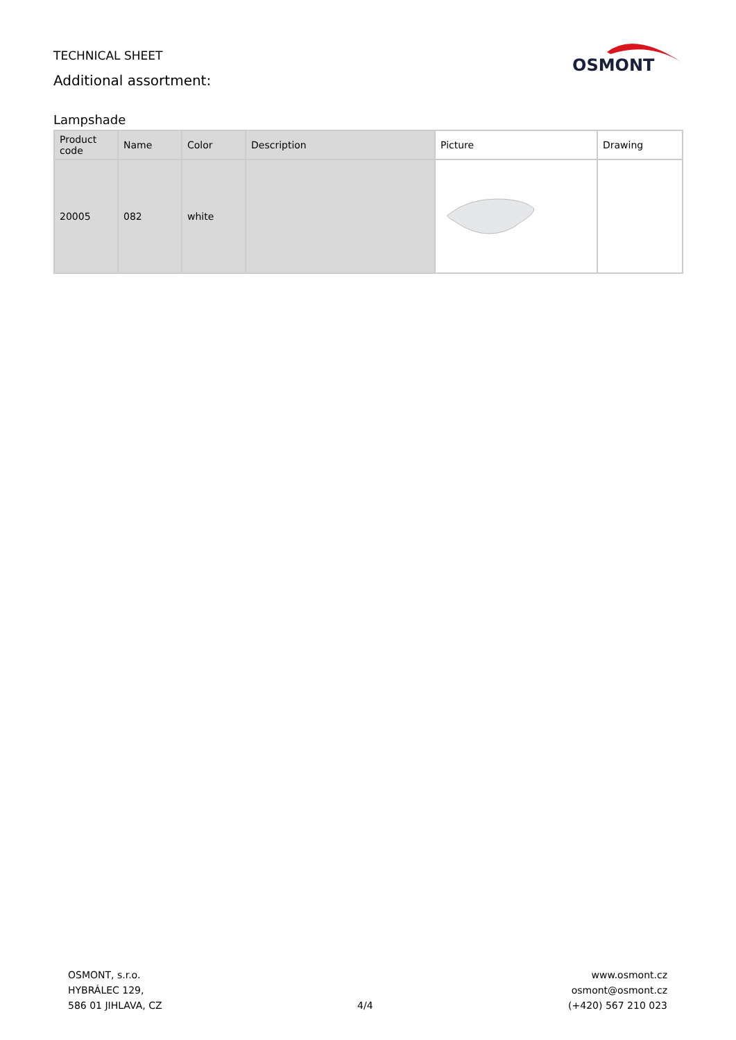TECHNICAL SHEET
Additional assortment:
OSMONT
Lampshade
| Product code | Name | Color | Description | Picture | Drawing |
| --- | --- | --- | --- | --- | --- |
| 20005 | 082 | white | | | |
OSMONT, s.r.o.
HYBRÁLEC 129,
586 01 JIHLAVA, CZ
4/4
www.osmont.cz
osmont@osmont.cz
(+420) 567 210 023